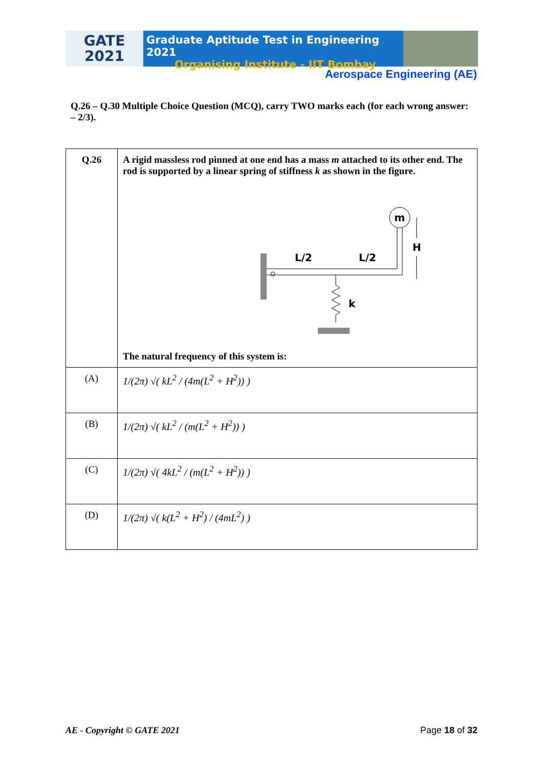GATE
2021
Graduate Aptitude Test in Engineering 2021
Organising Institute - IIT Bombay
Aerospace Engineering (AE)
Q.26 – Q.30 Multiple Choice Question (MCQ), carry TWO marks each (for each wrong answer: – 2/3).
| Q.26 | A rigid massless rod pinned at one end has a mass m attached to its other end. The rod is supported by a linear spring of stiffness k as shown in the figure. m L/2 L/2 H k The natural frequency of this system is: |
| (A) | 1/(2π) √( kL<sup>2</sup> / (4m(L<sup>2</sup> + H<sup>2</sup>)) ) |
| (B) | 1/(2π) √( kL<sup>2</sup> / (m(L<sup>2</sup> + H<sup>2</sup>)) ) |
| (C) | 1/(2π) √( 4kL<sup>2</sup> / (m(L<sup>2</sup> + H<sup>2</sup>)) ) |
| (D) | 1/(2π) √( k(L<sup>2</sup> + H<sup>2</sup>) / (4mL<sup>2</sup>) ) |
AE - Copyright © GATE 2021 Page 18 of 32